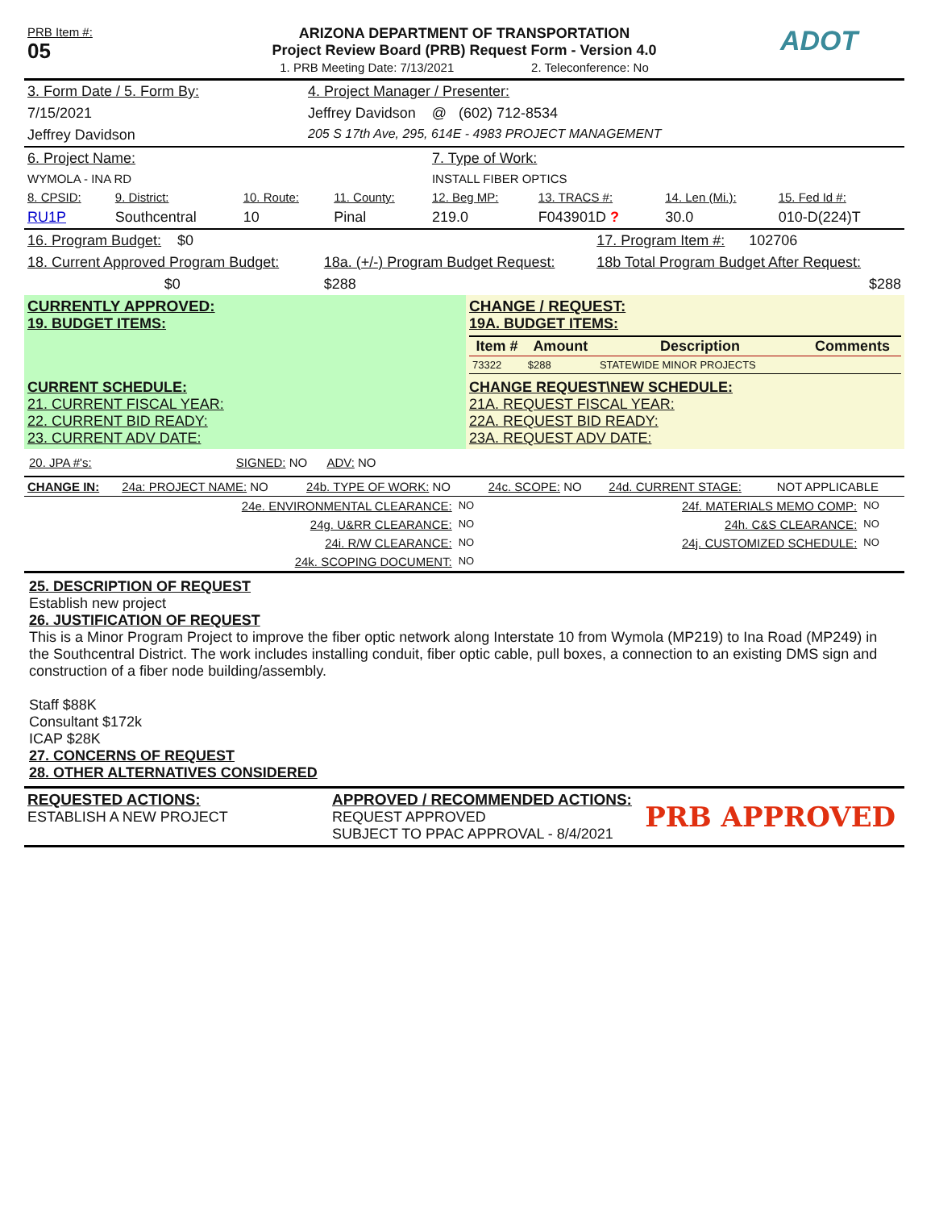| PRB Item #: 05 | ARIZONA DEPARTMENT OF TRANSPORTATION Project Review Board (PRB) Request Form - Version 4.0 1. PRB Meeting Date: 7/13/2021 2. Teleconference: No | ADOT |
| 3. Form Date / 5. Form By: | 4. Project Manager / Presenter: |
| 7/15/2021 | Jeffrey Davidson @ (602) 712-8534 |
| Jeffrey Davidson | 205 S 17th Ave, 295, 614E - 4983 PROJECT MANAGEMENT |
| 6. Project Name: | | | | 7. Type of Work: | | | |
| WYMOLA - INA RD | | | | INSTALL FIBER OPTICS | | | |
| 8. CPSID: | 9. District: | 10. Route: | 11. County: | 12. Beg MP: | 13. TRACS #: | 14. Len (Mi.): | 15. Fed Id #: |
| RU1P | Southcentral | 10 | Pinal | 219.0 | F043901D ? | 30.0 | 010-D(224)T |
| 16. Program Budget: $0 | | 17. Program Item #: 102706 |
| 18. Current Approved Program Budget: | 18a. (+/-) Program Budget Request: | 18b Total Program Budget After Request: |
| $0 | $288 | $288 |
| CURRENTLY APPROVED: 19. BUDGET ITEMS: | CHANGE / REQUEST: 19A. BUDGET ITEMS: / Item # / Amount / Description / Comments / / --- / --- / --- / --- / / 73322 / $288 / STATEWIDE MINOR PROJECTS / / |
| CURRENT SCHEDULE: 21. CURRENT FISCAL YEAR: 22. CURRENT BID READY: 23. CURRENT ADV DATE: | CHANGE REQUEST\NEW SCHEDULE: 21A. REQUEST FISCAL YEAR: 22A. REQUEST BID READY: 23A. REQUEST ADV DATE: |
20. JPA #'s: SIGNED: NO ADV: NO
| CHANGE IN: | 24a: PROJECT NAME: NO | 24b. TYPE OF WORK: NO | 24c. SCOPE: NO | 24d. CURRENT STAGE: | NOT APPLICABLE |
| 24e. ENVIRONMENTAL CLEARANCE: | NO | 24f. MATERIALS MEMO COMP: | NO |
| 24g. U&RR CLEARANCE: | NO | 24h. C&S CLEARANCE: | NO |
| 24i. R/W CLEARANCE: | NO | 24j. CUSTOMIZED SCHEDULE: | NO |
| 24k. SCOPING DOCUMENT: | NO | | |
25. DESCRIPTION OF REQUEST
Establish new project
26. JUSTIFICATION OF REQUEST
This is a Minor Program Project to improve the fiber optic network along Interstate 10 from Wymola (MP219) to Ina Road (MP249) in the Southcentral District. The work includes installing conduit, fiber optic cable, pull boxes, a connection to an existing DMS sign and construction of a fiber node building/assembly.
Staff $88K
Consultant $172k
ICAP $28K
27. CONCERNS OF REQUEST
28. OTHER ALTERNATIVES CONSIDERED
| REQUESTED ACTIONS: ESTABLISH A NEW PROJECT | APPROVED / RECOMMENDED ACTIONS: REQUEST APPROVED SUBJECT TO PPAC APPROVAL - 8/4/2021 | PRB APPROVED |